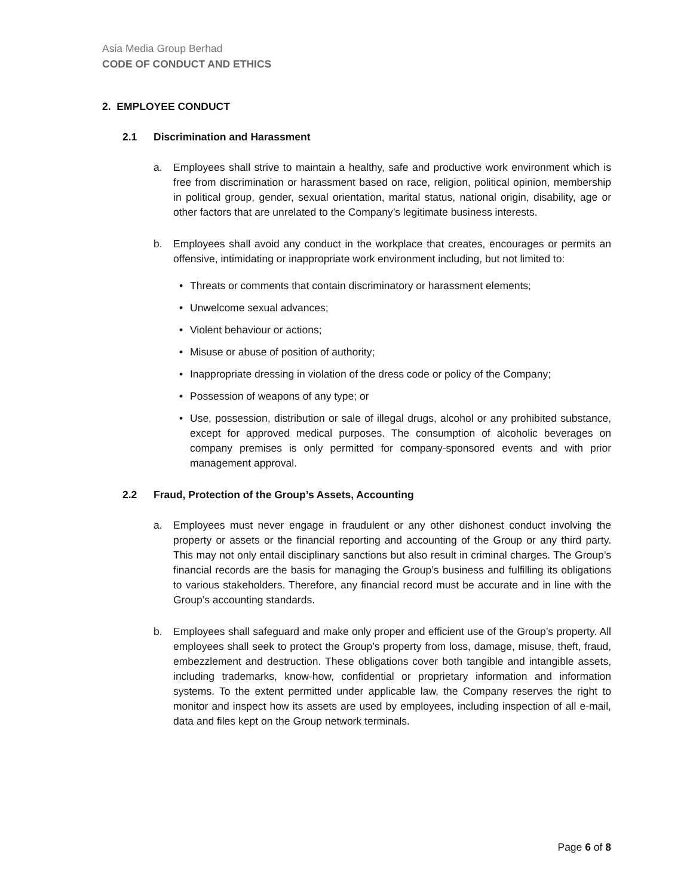Asia Media Group Berhad
CODE OF CONDUCT AND ETHICS
2. EMPLOYEE CONDUCT
2.1 Discrimination and Harassment
a. Employees shall strive to maintain a healthy, safe and productive work environment which is free from discrimination or harassment based on race, religion, political opinion, membership in political group, gender, sexual orientation, marital status, national origin, disability, age or other factors that are unrelated to the Company’s legitimate business interests.
b. Employees shall avoid any conduct in the workplace that creates, encourages or permits an offensive, intimidating or inappropriate work environment including, but not limited to:
• Threats or comments that contain discriminatory or harassment elements;
• Unwelcome sexual advances;
• Violent behaviour or actions;
• Misuse or abuse of position of authority;
• Inappropriate dressing in violation of the dress code or policy of the Company;
• Possession of weapons of any type; or
• Use, possession, distribution or sale of illegal drugs, alcohol or any prohibited substance, except for approved medical purposes. The consumption of alcoholic beverages on company premises is only permitted for company-sponsored events and with prior management approval.
2.2 Fraud, Protection of the Group’s Assets, Accounting
a. Employees must never engage in fraudulent or any other dishonest conduct involving the property or assets or the financial reporting and accounting of the Group or any third party. This may not only entail disciplinary sanctions but also result in criminal charges. The Group’s financial records are the basis for managing the Group’s business and fulfilling its obligations to various stakeholders. Therefore, any financial record must be accurate and in line with the Group’s accounting standards.
b. Employees shall safeguard and make only proper and efficient use of the Group’s property. All employees shall seek to protect the Group’s property from loss, damage, misuse, theft, fraud, embezzlement and destruction. These obligations cover both tangible and intangible assets, including trademarks, know-how, confidential or proprietary information and information systems. To the extent permitted under applicable law, the Company reserves the right to monitor and inspect how its assets are used by employees, including inspection of all e-mail, data and files kept on the Group network terminals.
Page 6 of 8